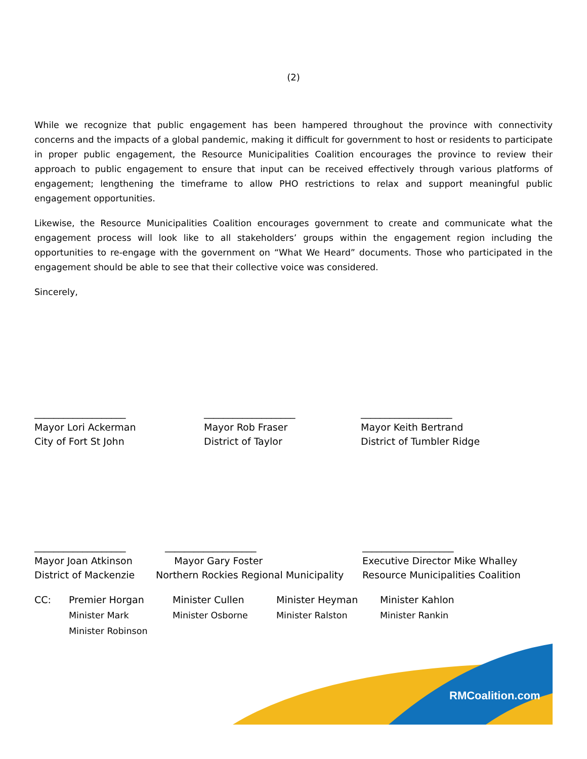(2)
While we recognize that public engagement has been hampered throughout the province with connectivity concerns and the impacts of a global pandemic, making it difficult for government to host or residents to participate in proper public engagement, the Resource Municipalities Coalition encourages the province to review their approach to public engagement to ensure that input can be received effectively through various platforms of engagement; lengthening the timeframe to allow PHO restrictions to relax and support meaningful public engagement opportunities.
Likewise, the Resource Municipalities Coalition encourages government to create and communicate what the engagement process will look like to all stakeholders’ groups within the engagement region including the opportunities to re-engage with the government on “What We Heard” documents. Those who participated in the engagement should be able to see that their collective voice was considered.
Sincerely,
___________________
Mayor Lori Ackerman
City of Fort St John
___________________
Mayor Rob Fraser
District of Taylor
___________________
Mayor Keith Bertrand
District of Tumbler Ridge
___________________
Mayor Joan Atkinson
District of Mackenzie
___________________
Mayor Gary Foster
Northern Rockies Regional Municipality
___________________
Executive Director Mike Whalley
Resource Municipalities Coalition
CC: Premier Horgan
Minister Mark
Minister Robinson
Minister Cullen
Minister Osborne
Minister Heyman
Minister Ralston
Minister Kahlon
Minister Rankin
RMCoalition.com